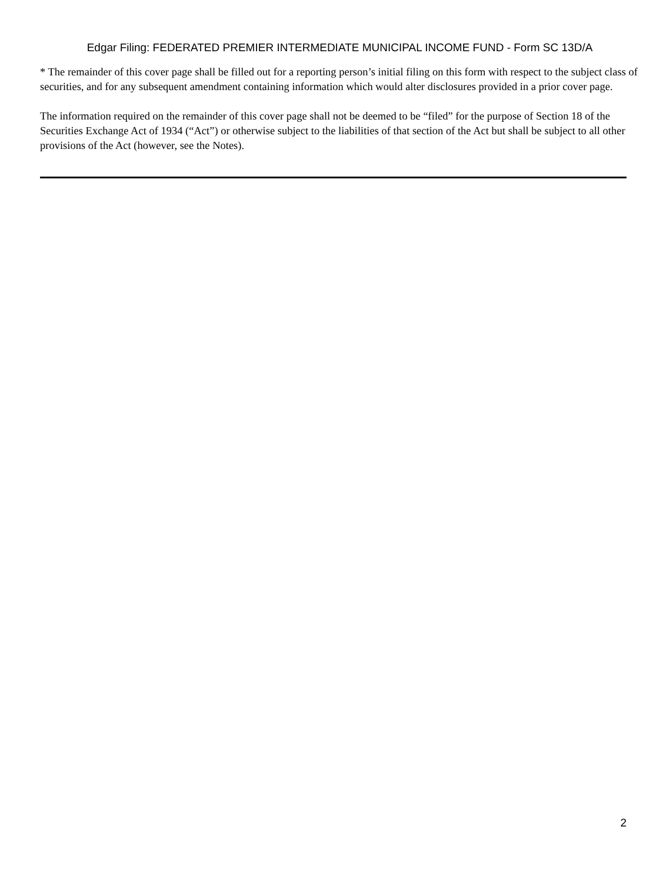Edgar Filing: FEDERATED PREMIER INTERMEDIATE MUNICIPAL INCOME FUND - Form SC 13D/A
* The remainder of this cover page shall be filled out for a reporting person’s initial filing on this form with respect to the subject class of securities, and for any subsequent amendment containing information which would alter disclosures provided in a prior cover page.
The information required on the remainder of this cover page shall not be deemed to be “filed” for the purpose of Section 18 of the Securities Exchange Act of 1934 (“Act”) or otherwise subject to the liabilities of that section of the Act but shall be subject to all other provisions of the Act (however, see the Notes).
2